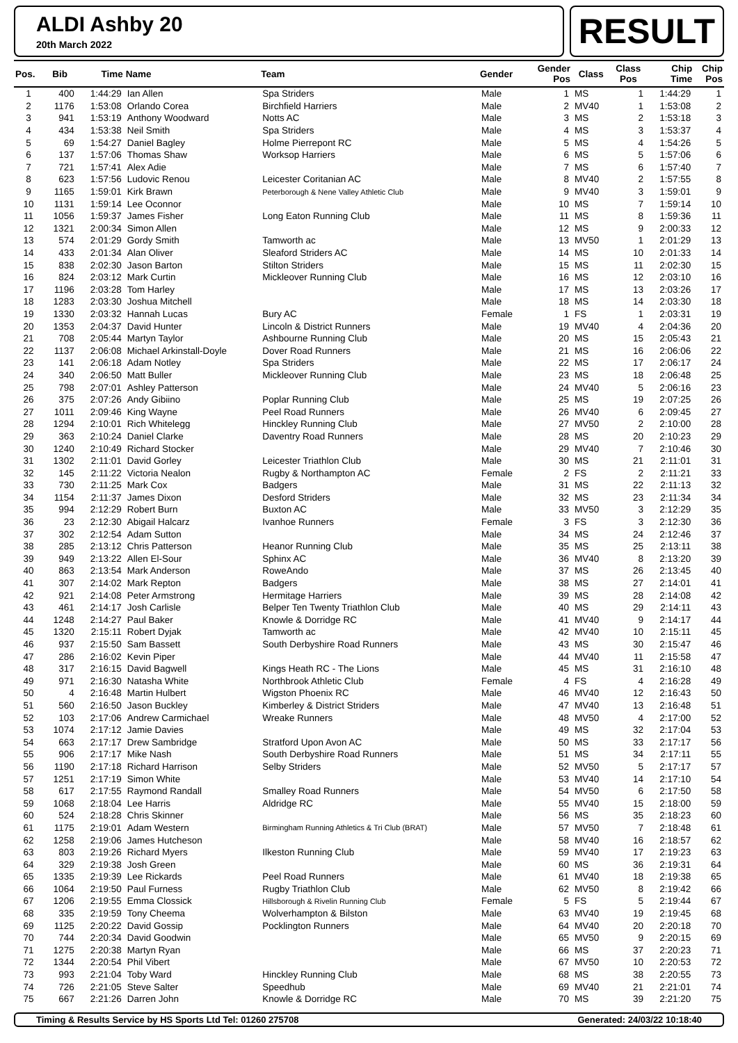ALDI Ashby 20
20th March 2022
RESULT
| Pos. | Bib | Time | Name | Team | Gender | Gender Pos | Class | Class Pos | Chip Time | Chip Pos |
| --- | --- | --- | --- | --- | --- | --- | --- | --- | --- | --- |
| 1 | 400 | 1:44:29 | Ian Allen | Spa Striders | Male | 1 | MS | 1 | 1:44:29 | 1 |
| 2 | 1176 | 1:53:08 | Orlando Corea | Birchfield Harriers | Male | 2 | MV40 | 1 | 1:53:08 | 2 |
| 3 | 941 | 1:53:19 | Anthony Woodward | Notts AC | Male | 3 | MS | 2 | 1:53:18 | 3 |
| 4 | 434 | 1:53:38 | Neil Smith | Spa Striders | Male | 4 | MS | 3 | 1:53:37 | 4 |
| 5 | 69 | 1:54:27 | Daniel Bagley | Holme Pierrepont RC | Male | 5 | MS | 4 | 1:54:26 | 5 |
| 6 | 137 | 1:57:06 | Thomas Shaw | Worksop Harriers | Male | 6 | MS | 5 | 1:57:06 | 6 |
| 7 | 721 | 1:57:41 | Alex Adie | | Male | 7 | MS | 6 | 1:57:40 | 7 |
| 8 | 623 | 1:57:56 | Ludovic Renou | Leicester Coritanian AC | Male | 8 | MV40 | 2 | 1:57:55 | 8 |
| 9 | 1165 | 1:59:01 | Kirk Brawn | Peterborough & Nene Valley Athletic Club | Male | 9 | MV40 | 3 | 1:59:01 | 9 |
| 10 | 1131 | 1:59:14 | Lee Oconnor | | Male | 10 | MS | 7 | 1:59:14 | 10 |
| 11 | 1056 | 1:59:37 | James Fisher | Long Eaton Running Club | Male | 11 | MS | 8 | 1:59:36 | 11 |
| 12 | 1321 | 2:00:34 | Simon Allen | | Male | 12 | MS | 9 | 2:00:33 | 12 |
| 13 | 574 | 2:01:29 | Gordy Smith | Tamworth ac | Male | 13 | MV50 | 1 | 2:01:29 | 13 |
| 14 | 433 | 2:01:34 | Alan Oliver | Sleaford Striders AC | Male | 14 | MS | 10 | 2:01:33 | 14 |
| 15 | 838 | 2:02:30 | Jason Barton | Stilton Striders | Male | 15 | MS | 11 | 2:02:30 | 15 |
| 16 | 824 | 2:03:12 | Mark Curtin | Mickleover Running Club | Male | 16 | MS | 12 | 2:03:10 | 16 |
| 17 | 1196 | 2:03:28 | Tom Harley | | Male | 17 | MS | 13 | 2:03:26 | 17 |
| 18 | 1283 | 2:03:30 | Joshua Mitchell | | Male | 18 | MS | 14 | 2:03:30 | 18 |
| 19 | 1330 | 2:03:32 | Hannah Lucas | Bury AC | Female | 1 | FS | 1 | 2:03:31 | 19 |
| 20 | 1353 | 2:04:37 | David Hunter | Lincoln & District Runners | Male | 19 | MV40 | 4 | 2:04:36 | 20 |
| 21 | 708 | 2:05:44 | Martyn Taylor | Ashbourne Running Club | Male | 20 | MS | 15 | 2:05:43 | 21 |
| 22 | 1137 | 2:06:08 | Michael Arkinstall-Doyle | Dover Road Runners | Male | 21 | MS | 16 | 2:06:06 | 22 |
| 23 | 141 | 2:06:18 | Adam Notley | Spa Striders | Male | 22 | MS | 17 | 2:06:17 | 24 |
| 24 | 340 | 2:06:50 | Matt Buller | Mickleover Running Club | Male | 23 | MS | 18 | 2:06:48 | 25 |
| 25 | 798 | 2:07:01 | Ashley Patterson | | Male | 24 | MV40 | 5 | 2:06:16 | 23 |
| 26 | 375 | 2:07:26 | Andy Gibiino | Poplar Running Club | Male | 25 | MS | 19 | 2:07:25 | 26 |
| 27 | 1011 | 2:09:46 | King Wayne | Peel Road Runners | Male | 26 | MV40 | 6 | 2:09:45 | 27 |
| 28 | 1294 | 2:10:01 | Rich Whitelegg | Hinckley Running Club | Male | 27 | MV50 | 2 | 2:10:00 | 28 |
| 29 | 363 | 2:10:24 | Daniel Clarke | Daventry Road Runners | Male | 28 | MS | 20 | 2:10:23 | 29 |
| 30 | 1240 | 2:10:49 | Richard Stocker | | Male | 29 | MV40 | 7 | 2:10:46 | 30 |
| 31 | 1302 | 2:11:01 | David Gorley | Leicester Triathlon Club | Male | 30 | MS | 21 | 2:11:01 | 31 |
| 32 | 145 | 2:11:22 | Victoria Nealon | Rugby & Northampton AC | Female | 2 | FS | 2 | 2:11:21 | 33 |
| 33 | 730 | 2:11:25 | Mark Cox | Badgers | Male | 31 | MS | 22 | 2:11:13 | 32 |
| 34 | 1154 | 2:11:37 | James Dixon | Desford Striders | Male | 32 | MS | 23 | 2:11:34 | 34 |
| 35 | 994 | 2:12:29 | Robert Burn | Buxton AC | Male | 33 | MV50 | 3 | 2:12:29 | 35 |
| 36 | 23 | 2:12:30 | Abigail Halcarz | Ivanhoe Runners | Female | 3 | FS | 3 | 2:12:30 | 36 |
| 37 | 302 | 2:12:54 | Adam Sutton | | Male | 34 | MS | 24 | 2:12:46 | 37 |
| 38 | 285 | 2:13:12 | Chris Patterson | Heanor Running Club | Male | 35 | MS | 25 | 2:13:11 | 38 |
| 39 | 949 | 2:13:22 | Allen El-Sour | Sphinx AC | Male | 36 | MV40 | 8 | 2:13:20 | 39 |
| 40 | 863 | 2:13:54 | Mark Anderson | RoweAndo | Male | 37 | MS | 26 | 2:13:45 | 40 |
| 41 | 307 | 2:14:02 | Mark Repton | Badgers | Male | 38 | MS | 27 | 2:14:01 | 41 |
| 42 | 921 | 2:14:08 | Peter Armstrong | Hermitage Harriers | Male | 39 | MS | 28 | 2:14:08 | 42 |
| 43 | 461 | 2:14:17 | Josh Carlisle | Belper Ten Twenty Triathlon Club | Male | 40 | MS | 29 | 2:14:11 | 43 |
| 44 | 1248 | 2:14:27 | Paul Baker | Knowle & Dorridge RC | Male | 41 | MV40 | 9 | 2:14:17 | 44 |
| 45 | 1320 | 2:15:11 | Robert Dyjak | Tamworth ac | Male | 42 | MV40 | 10 | 2:15:11 | 45 |
| 46 | 937 | 2:15:50 | Sam Bassett | South Derbyshire Road Runners | Male | 43 | MS | 30 | 2:15:47 | 46 |
| 47 | 286 | 2:16:02 | Kevin Piper | | Male | 44 | MV40 | 11 | 2:15:58 | 47 |
| 48 | 317 | 2:16:15 | David Bagwell | Kings Heath RC - The Lions | Male | 45 | MS | 31 | 2:16:10 | 48 |
| 49 | 971 | 2:16:30 | Natasha White | Northbrook Athletic Club | Female | 4 | FS | 4 | 2:16:28 | 49 |
| 50 | 4 | 2:16:48 | Martin Hulbert | Wigston Phoenix RC | Male | 46 | MV40 | 12 | 2:16:43 | 50 |
| 51 | 560 | 2:16:50 | Jason Buckley | Kimberley & District Striders | Male | 47 | MV40 | 13 | 2:16:48 | 51 |
| 52 | 103 | 2:17:06 | Andrew Carmichael | Wreake Runners | Male | 48 | MV50 | 4 | 2:17:00 | 52 |
| 53 | 1074 | 2:17:12 | Jamie Davies | | Male | 49 | MS | 32 | 2:17:04 | 53 |
| 54 | 663 | 2:17:17 | Drew Sambridge | Stratford Upon Avon AC | Male | 50 | MS | 33 | 2:17:17 | 56 |
| 55 | 906 | 2:17:17 | Mike Nash | South Derbyshire Road Runners | Male | 51 | MS | 34 | 2:17:11 | 55 |
| 56 | 1190 | 2:17:18 | Richard Harrison | Selby Striders | Male | 52 | MV50 | 5 | 2:17:17 | 57 |
| 57 | 1251 | 2:17:19 | Simon White | | Male | 53 | MV40 | 14 | 2:17:10 | 54 |
| 58 | 617 | 2:17:55 | Raymond Randall | Smalley Road Runners | Male | 54 | MV50 | 6 | 2:17:50 | 58 |
| 59 | 1068 | 2:18:04 | Lee Harris | Aldridge RC | Male | 55 | MV40 | 15 | 2:18:00 | 59 |
| 60 | 524 | 2:18:28 | Chris Skinner | | Male | 56 | MS | 35 | 2:18:23 | 60 |
| 61 | 1175 | 2:19:01 | Adam Western | Birmingham Running Athletics & Tri Club (BRAT) | Male | 57 | MV50 | 7 | 2:18:48 | 61 |
| 62 | 1258 | 2:19:06 | James Hutcheson | | Male | 58 | MV40 | 16 | 2:18:57 | 62 |
| 63 | 803 | 2:19:26 | Richard Myers | Ilkeston Running Club | Male | 59 | MV40 | 17 | 2:19:23 | 63 |
| 64 | 329 | 2:19:38 | Josh Green | | Male | 60 | MS | 36 | 2:19:31 | 64 |
| 65 | 1335 | 2:19:39 | Lee Rickards | Peel Road Runners | Male | 61 | MV40 | 18 | 2:19:38 | 65 |
| 66 | 1064 | 2:19:50 | Paul Furness | Rugby Triathlon Club | Male | 62 | MV50 | 8 | 2:19:42 | 66 |
| 67 | 1206 | 2:19:55 | Emma Clossick | Hillsborough & Rivelin Running Club | Female | 5 | FS | 5 | 2:19:44 | 67 |
| 68 | 335 | 2:19:59 | Tony Cheema | Wolverhampton & Bilston | Male | 63 | MV40 | 19 | 2:19:45 | 68 |
| 69 | 1125 | 2:20:22 | David Gossip | Pocklington Runners | Male | 64 | MV40 | 20 | 2:20:18 | 70 |
| 70 | 744 | 2:20:34 | David Goodwin | | Male | 65 | MV50 | 9 | 2:20:15 | 69 |
| 71 | 1275 | 2:20:38 | Martyn Ryan | | Male | 66 | MS | 37 | 2:20:23 | 71 |
| 72 | 1344 | 2:20:54 | Phil Vibert | | Male | 67 | MV50 | 10 | 2:20:53 | 72 |
| 73 | 993 | 2:21:04 | Toby Ward | Hinckley Running Club | Male | 68 | MS | 38 | 2:20:55 | 73 |
| 74 | 726 | 2:21:05 | Steve Salter | Speedhub | Male | 69 | MV40 | 21 | 2:21:01 | 74 |
| 75 | 667 | 2:21:26 | Darren John | Knowle & Dorridge RC | Male | 70 | MS | 39 | 2:21:20 | 75 |
Timing & Results Service by HS Sports Ltd Tel: 01260 275708 Generated: 24/03/22 10:18:40